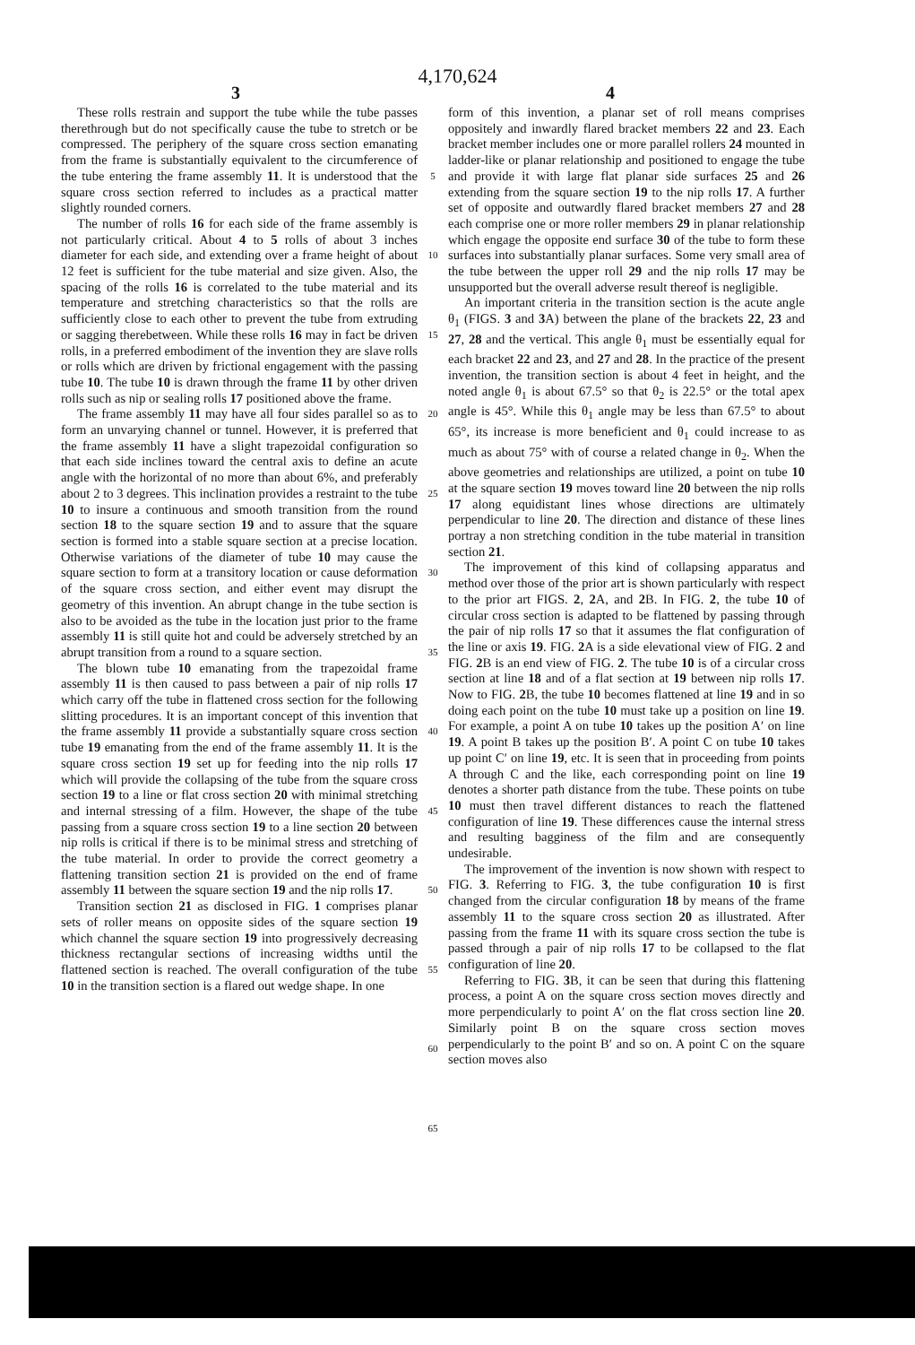4,170,624
3 4
These rolls restrain and support the tube while the tube passes therethrough but do not specifically cause the tube to stretch or be compressed. The periphery of the square cross section emanating from the frame is substantially equivalent to the circumference of the tube entering the frame assembly 11. It is understood that the square cross section referred to includes as a practical matter slightly rounded corners.
The number of rolls 16 for each side of the frame assembly is not particularly critical. About 4 to 5 rolls of about 3 inches diameter for each side, and extending over a frame height of about 12 feet is sufficient for the tube material and size given. Also, the spacing of the rolls 16 is correlated to the tube material and its temperature and stretching characteristics so that the rolls are sufficiently close to each other to prevent the tube from extruding or sagging therebetween. While these rolls 16 may in fact be driven rolls, in a preferred embodiment of the invention they are slave rolls or rolls which are driven by frictional engagement with the passing tube 10. The tube 10 is drawn through the frame 11 by other driven rolls such as nip or sealing rolls 17 positioned above the frame.
The frame assembly 11 may have all four sides parallel so as to form an unvarying channel or tunnel. However, it is preferred that the frame assembly 11 have a slight trapezoidal configuration so that each side inclines toward the central axis to define an acute angle with the horizontal of no more than about 6%, and preferably about 2 to 3 degrees. This inclination provides a restraint to the tube 10 to insure a continuous and smooth transition from the round section 18 to the square section 19 and to assure that the square section is formed into a stable square section at a precise location. Otherwise variations of the diameter of tube 10 may cause the square section to form at a transitory location or cause deformation of the square cross section, and either event may disrupt the geometry of this invention. An abrupt change in the tube section is also to be avoided as the tube in the location just prior to the frame assembly 11 is still quite hot and could be adversely stretched by an abrupt transition from a round to a square section.
The blown tube 10 emanating from the trapezoidal frame assembly 11 is then caused to pass between a pair of nip rolls 17 which carry off the tube in flattened cross section for the following slitting procedures. It is an important concept of this invention that the frame assembly 11 provide a substantially square cross section tube 19 emanating from the end of the frame assembly 11. It is the square cross section 19 set up for feeding into the nip rolls 17 which will provide the collapsing of the tube from the square cross section 19 to a line or flat cross section 20 with minimal stretching and internal stressing of a film. However, the shape of the tube passing from a square cross section 19 to a line section 20 between nip rolls is critical if there is to be minimal stress and stretching of the tube material. In order to provide the correct geometry a flattening transition section 21 is provided on the end of frame assembly 11 between the square section 19 and the nip rolls 17.
Transition section 21 as disclosed in FIG. 1 comprises planar sets of roller means on opposite sides of the square section 19 which channel the square section 19 into progressively decreasing thickness rectangular sections of increasing widths until the flattened section is reached. The overall configuration of the tube 10 in the transition section is a flared out wedge shape. In one
5
10
15
20
25
30
35
40
45
50
55
60
65
form of this invention, a planar set of roll means comprises oppositely and inwardly flared bracket members 22 and 23. Each bracket member includes one or more parallel rollers 24 mounted in ladder-like or planar relationship and positioned to engage the tube and provide it with large flat planar side surfaces 25 and 26 extending from the square section 19 to the nip rolls 17. A further set of opposite and outwardly flared bracket members 27 and 28 each comprise one or more roller members 29 in planar relationship which engage the opposite end surface 30 of the tube to form these surfaces into substantially planar surfaces. Some very small area of the tube between the upper roll 29 and the nip rolls 17 may be unsupported but the overall adverse result thereof is negligible.
An important criteria in the transition section is the acute angle θ<sub>1</sub> (FIGS. 3 and 3 A) between the plane of the brackets 22, 23 and 27, 28 and the vertical. This angle θ<sub>1</sub> must be essentially equal for each bracket 22 and 23, and 27 and 28. In the practice of the present invention, the transition section is about 4 feet in height, and the noted angle θ<sub>1</sub> is about 67.5° so that θ<sub>2</sub> is 22.5° or the total apex angle is 45°. While this θ<sub>1</sub> angle may be less than 67.5° to about 65°, its increase is more beneficient and θ<sub>1</sub> could increase to as much as about 75° with of course a related change in θ<sub>2</sub>. When the above geometries and relationships are utilized, a point on tube 10 at the square section 19 moves toward line 20 between the nip rolls 17 along equidistant lines whose directions are ultimately perpendicular to line 20. The direction and distance of these lines portray a non stretching condition in the tube material in transition section 21.
The improvement of this kind of collapsing apparatus and method over those of the prior art is shown particularly with respect to the prior art FIGS. 2, 2 A, and 2 B. In FIG. 2, the tube 10 of circular cross section is adapted to be flattened by passing through the pair of nip rolls 17 so that it assumes the flat configuration of the line or axis 19. FIG. 2 A is a side elevational view of FIG. 2 and FIG. 2 B is an end view of FIG. 2. The tube 10 is of a circular cross section at line 18 and of a flat section at 19 between nip rolls 17. Now to FIG. 2 B, the tube 10 becomes flattened at line 19 and in so doing each point on the tube 10 must take up a position on line 19. For example, a point A on tube 10 takes up the position A′ on line 19. A point B takes up the position B′. A point C on tube 10 takes up point C′ on line 19, etc. It is seen that in proceeding from points A through C and the like, each corresponding point on line 19 denotes a shorter path distance from the tube. These points on tube 10 must then travel different distances to reach the flattened configuration of line 19. These differences cause the internal stress and resulting bagginess of the film and are consequently undesirable.
The improvement of the invention is now shown with respect to FIG. 3. Referring to FIG. 3, the tube configuration 10 is first changed from the circular configuration 18 by means of the frame assembly 11 to the square cross section 20 as illustrated. After passing from the frame 11 with its square cross section the tube is passed through a pair of nip rolls 17 to be collapsed to the flat configuration of line 20.
Referring to FIG. 3 B, it can be seen that during this flattening process, a point A on the square cross section moves directly and more perpendicularly to point A′ on the flat cross section line 20. Similarly point B on the square cross section moves perpendicularly to the point B′ and so on. A point C on the square section moves also